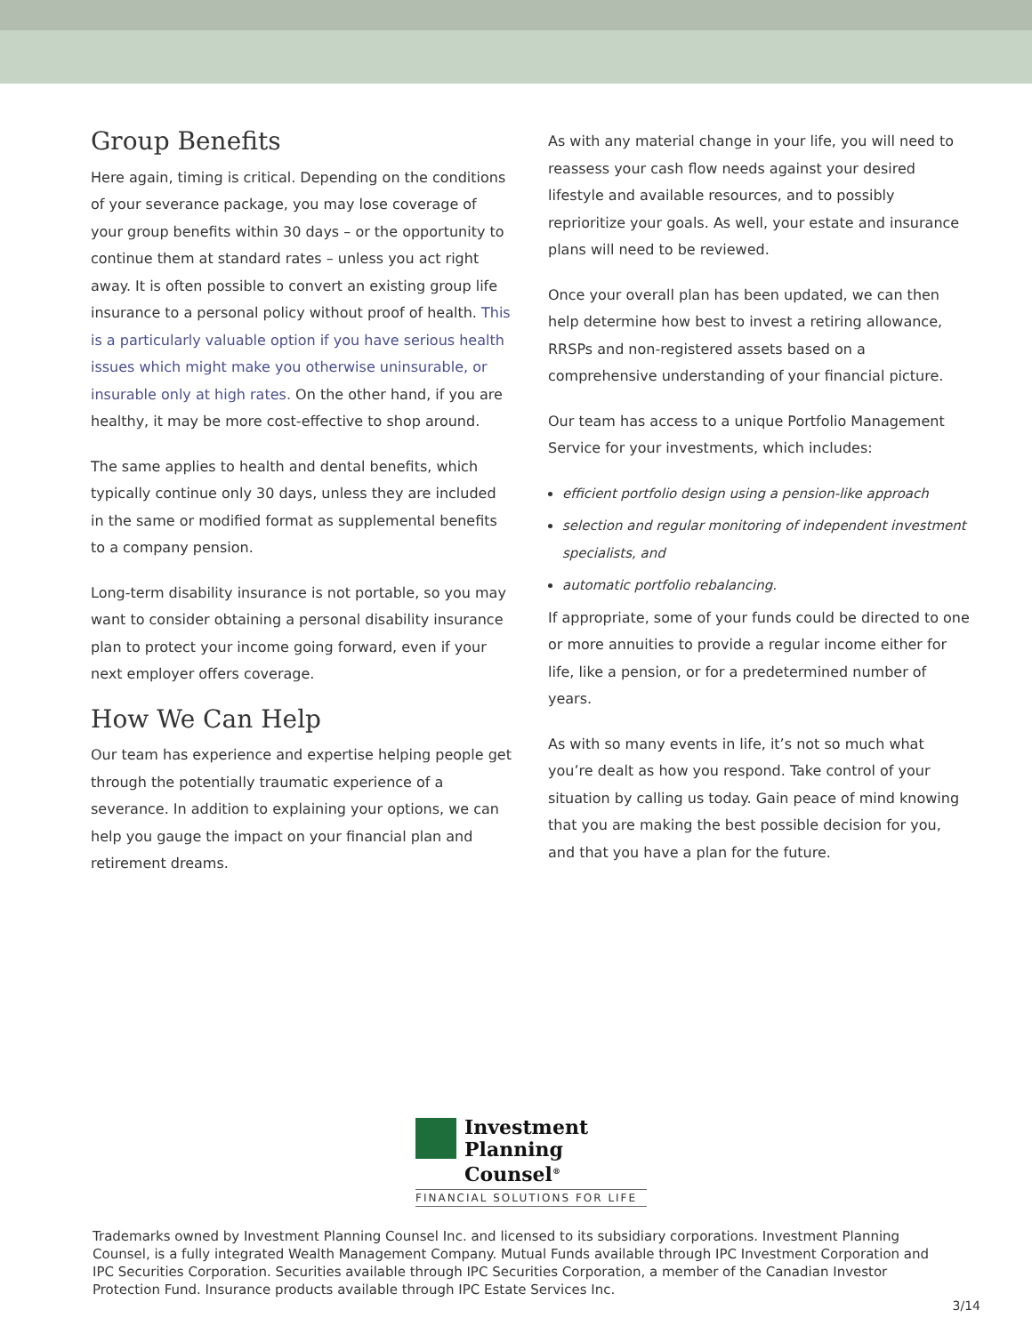Group Benefits
Here again, timing is critical. Depending on the conditions of your severance package, you may lose coverage of your group benefits within 30 days – or the opportunity to continue them at standard rates – unless you act right away. It is often possible to convert an existing group life insurance to a personal policy without proof of health. This is a particularly valuable option if you have serious health issues which might make you otherwise uninsurable, or insurable only at high rates. On the other hand, if you are healthy, it may be more cost-effective to shop around.
The same applies to health and dental benefits, which typically continue only 30 days, unless they are included in the same or modified format as supplemental benefits to a company pension.
Long-term disability insurance is not portable, so you may want to consider obtaining a personal disability insurance plan to protect your income going forward, even if your next employer offers coverage.
How We Can Help
Our team has experience and expertise helping people get through the potentially traumatic experience of a severance. In addition to explaining your options, we can help you gauge the impact on your financial plan and retirement dreams.
As with any material change in your life, you will need to reassess your cash flow needs against your desired lifestyle and available resources, and to possibly reprioritize your goals. As well, your estate and insurance plans will need to be reviewed.
Once your overall plan has been updated, we can then help determine how best to invest a retiring allowance, RRSPs and non-registered assets based on a comprehensive understanding of your financial picture.
Our team has access to a unique Portfolio Management Service for your investments, which includes:
efficient portfolio design using a pension-like approach
selection and regular monitoring of independent investment specialists, and
automatic portfolio rebalancing.
If appropriate, some of your funds could be directed to one or more annuities to provide a regular income either for life, like a pension, or for a predetermined number of years.
As with so many events in life, it’s not so much what you’re dealt as how you respond. Take control of your situation by calling us today. Gain peace of mind knowing that you are making the best possible decision for you, and that you have a plan for the future.
Investment
Planning Counsel<sup>®</sup>
FINANCIAL SOLUTIONS FOR LIFE
Trademarks owned by Investment Planning Counsel Inc. and licensed to its subsidiary corporations. Investment Planning Counsel, is a fully integrated Wealth Management Company. Mutual Funds available through IPC Investment Corporation and IPC Securities Corporation. Securities available through IPC Securities Corporation, a member of the Canadian Investor Protection Fund. Insurance products available through IPC Estate Services Inc.
3/14